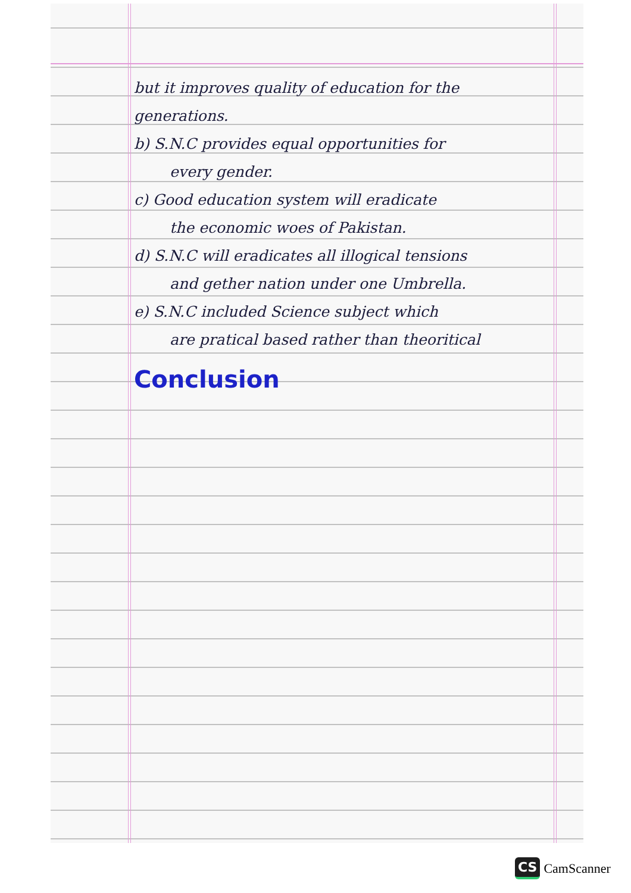but it improves quality of education for the
generations.
b) S.N.C provides equal opportunities for
every gender.
c) Good education system will eradicate
the economic woes of Pakistan.
d) S.N.C will eradicates all illogical tensions
and gether nation under one Umbrella.
e) S.N.C included Science subject which
are pratical based rather than theoritical
Conclusion
CS CamScanner